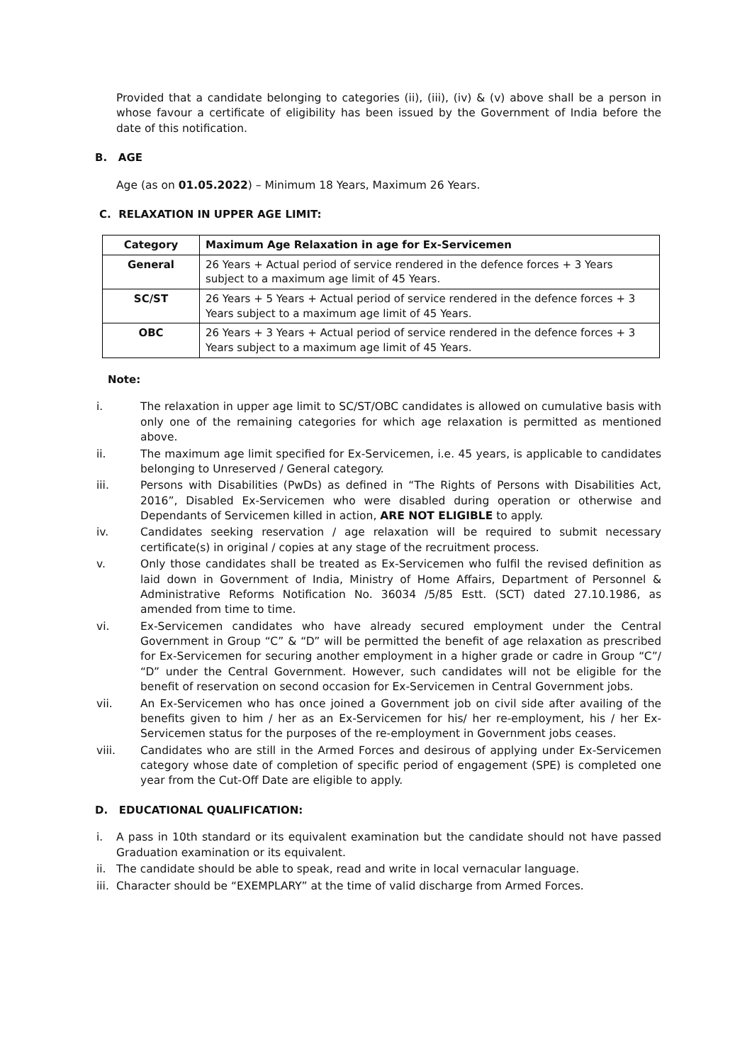Provided that a candidate belonging to categories (ii), (iii), (iv) & (v) above shall be a person in whose favour a certificate of eligibility has been issued by the Government of India before the date of this notification.
B. AGE
Age (as on 01.05.2022) – Minimum 18 Years, Maximum 26 Years.
C. RELAXATION IN UPPER AGE LIMIT:
| Category | Maximum Age Relaxation in age for Ex-Servicemen |
| --- | --- |
| General | 26 Years + Actual period of service rendered in the defence forces + 3 Years subject to a maximum age limit of 45 Years. |
| SC/ST | 26 Years + 5 Years + Actual period of service rendered in the defence forces + 3 Years subject to a maximum age limit of 45 Years. |
| OBC | 26 Years + 3 Years + Actual period of service rendered in the defence forces + 3 Years subject to a maximum age limit of 45 Years. |
Note:
i. The relaxation in upper age limit to SC/ST/OBC candidates is allowed on cumulative basis with only one of the remaining categories for which age relaxation is permitted as mentioned above.
ii. The maximum age limit specified for Ex-Servicemen, i.e. 45 years, is applicable to candidates belonging to Unreserved / General category.
iii. Persons with Disabilities (PwDs) as defined in “The Rights of Persons with Disabilities Act, 2016”, Disabled Ex-Servicemen who were disabled during operation or otherwise and Dependants of Servicemen killed in action, ARE NOT ELIGIBLE to apply.
iv. Candidates seeking reservation / age relaxation will be required to submit necessary certificate(s) in original / copies at any stage of the recruitment process.
v. Only those candidates shall be treated as Ex-Servicemen who fulfil the revised definition as laid down in Government of India, Ministry of Home Affairs, Department of Personnel & Administrative Reforms Notification No. 36034 /5/85 Estt. (SCT) dated 27.10.1986, as amended from time to time.
vi. Ex-Servicemen candidates who have already secured employment under the Central Government in Group “C” & “D” will be permitted the benefit of age relaxation as prescribed for Ex-Servicemen for securing another employment in a higher grade or cadre in Group “C”/ “D” under the Central Government. However, such candidates will not be eligible for the benefit of reservation on second occasion for Ex-Servicemen in Central Government jobs.
vii. An Ex-Servicemen who has once joined a Government job on civil side after availing of the benefits given to him / her as an Ex-Servicemen for his/ her re-employment, his / her Ex-Servicemen status for the purposes of the re-employment in Government jobs ceases.
viii. Candidates who are still in the Armed Forces and desirous of applying under Ex-Servicemen category whose date of completion of specific period of engagement (SPE) is completed one year from the Cut-Off Date are eligible to apply.
D. EDUCATIONAL QUALIFICATION:
i. A pass in 10th standard or its equivalent examination but the candidate should not have passed Graduation examination or its equivalent.
ii. The candidate should be able to speak, read and write in local vernacular language.
iii. Character should be “EXEMPLARY” at the time of valid discharge from Armed Forces.